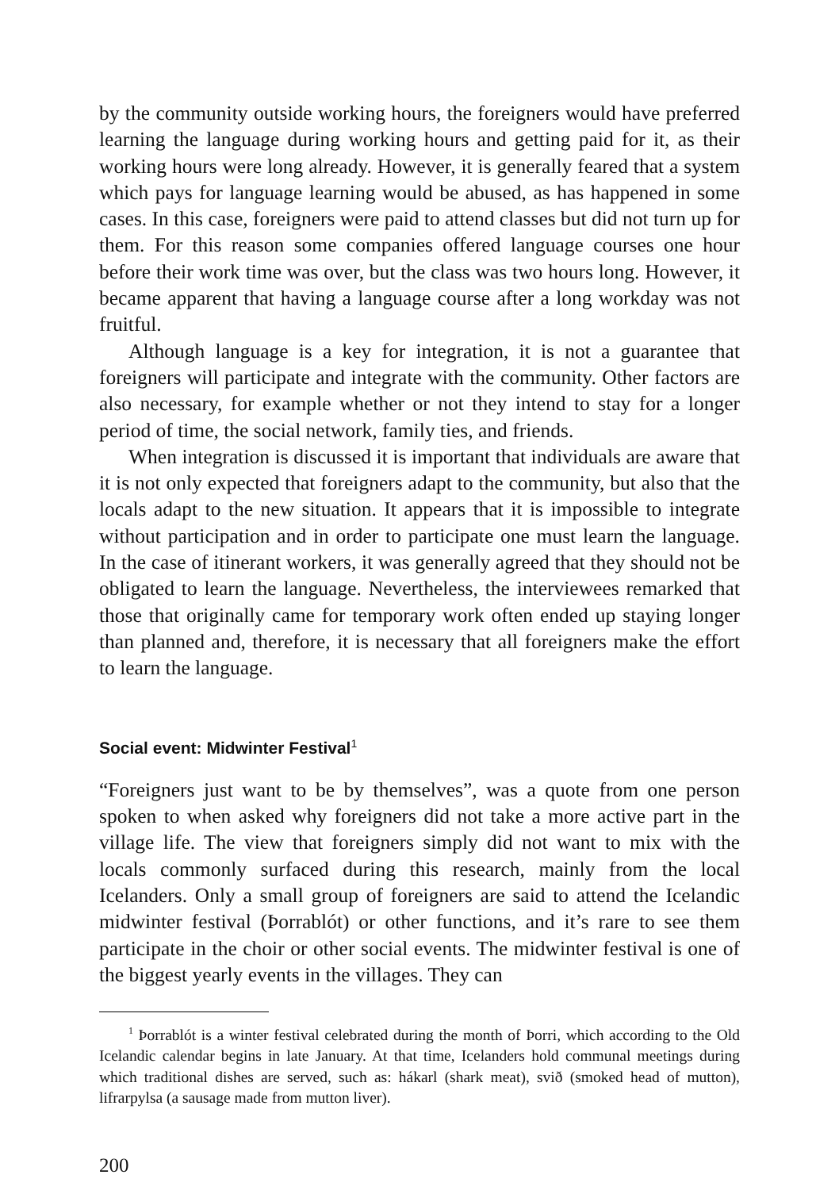by the community outside working hours, the foreigners would have preferred learning the language during working hours and getting paid for it, as their working hours were long already. However, it is generally feared that a system which pays for language learning would be abused, as has happened in some cases. In this case, foreigners were paid to attend classes but did not turn up for them. For this reason some companies offered language courses one hour before their work time was over, but the class was two hours long. However, it became apparent that having a language course after a long workday was not fruitful.
Although language is a key for integration, it is not a guarantee that foreigners will participate and integrate with the community. Other factors are also necessary, for example whether or not they intend to stay for a longer period of time, the social network, family ties, and friends.
When integration is discussed it is important that individuals are aware that it is not only expected that foreigners adapt to the community, but also that the locals adapt to the new situation. It appears that it is impossible to integrate without participation and in order to participate one must learn the language. In the case of itinerant workers, it was generally agreed that they should not be obligated to learn the language. Nevertheless, the interviewees remarked that those that originally came for temporary work often ended up staying longer than planned and, therefore, it is necessary that all foreigners make the effort to learn the language.
Social event: Midwinter Festival<sup>1</sup>
“Foreigners just want to be by themselves”, was a quote from one person spoken to when asked why foreigners did not take a more active part in the village life. The view that foreigners simply did not want to mix with the locals commonly surfaced during this research, mainly from the local Icelanders. Only a small group of foreigners are said to attend the Icelandic midwinter festival (Þorrablót) or other functions, and it’s rare to see them participate in the choir or other social events. The midwinter festival is one of the biggest yearly events in the villages. They can
<sup>1</sup> Þorrablót is a winter festival celebrated during the month of Þorri, which according to the Old Icelandic calendar begins in late January. At that time, Icelanders hold communal meetings during which traditional dishes are served, such as: hákarl (shark meat), svið (smoked head of mutton), lifrarpylsa (a sausage made from mutton liver).
200